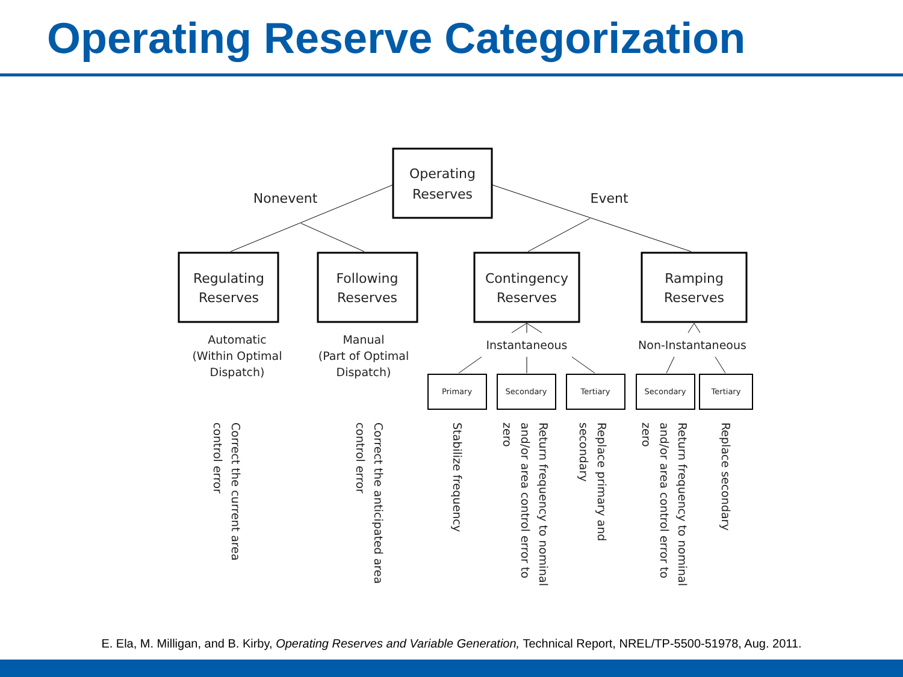Operating Reserve Categorization
Operating
Reserves
Nonevent
Event
Regulating
Reserves
Following
Reserves
Contingency
Reserves
Ramping
Reserves
Automatic
(Within Optimal
Dispatch)
Manual
(Part of Optimal
Dispatch)
Instantaneous
Non-Instantaneous
Primary
Secondary
Tertiary
Secondary
Tertiary
Correct the current area
control error
Correct the anticipated area
control error
Stabilize frequency
Return frequency to nominal
and/or area control error to
zero
Replace primary and
secondary
Return frequency to nominal
and/or area control error to
zero
Replace secondary
E. Ela, M. Milligan, and B. Kirby, Operating Reserves and Variable Generation, Technical Report, NREL/TP-5500-51978, Aug. 2011.